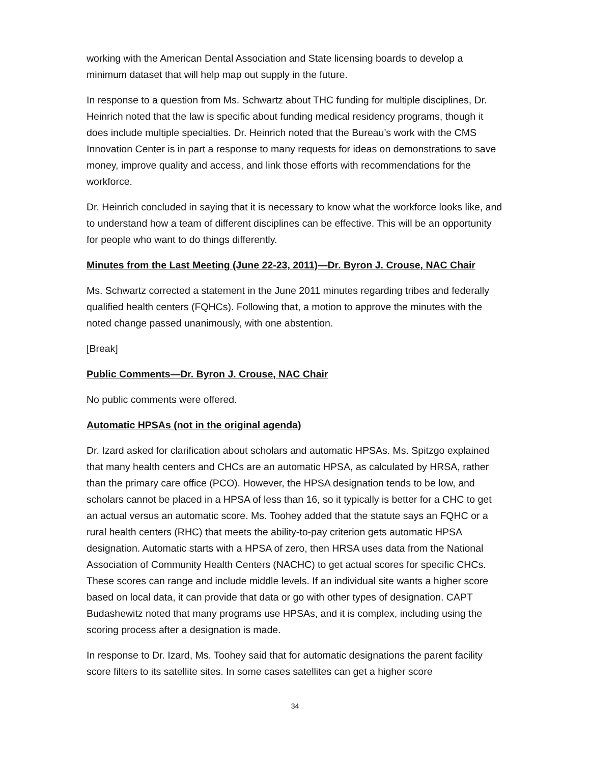working with the American Dental Association and State licensing boards to develop a minimum dataset that will help map out supply in the future.
In response to a question from Ms. Schwartz about THC funding for multiple disciplines, Dr. Heinrich noted that the law is specific about funding medical residency programs, though it does include multiple specialties. Dr. Heinrich noted that the Bureau’s work with the CMS Innovation Center is in part a response to many requests for ideas on demonstrations to save money, improve quality and access, and link those efforts with recommendations for the workforce.
Dr. Heinrich concluded in saying that it is necessary to know what the workforce looks like, and to understand how a team of different disciplines can be effective. This will be an opportunity for people who want to do things differently.
Minutes from the Last Meeting (June 22-23, 2011)—Dr. Byron J. Crouse, NAC Chair
Ms. Schwartz corrected a statement in the June 2011 minutes regarding tribes and federally qualified health centers (FQHCs). Following that, a motion to approve the minutes with the noted change passed unanimously, with one abstention.
[Break]
Public Comments—Dr. Byron J. Crouse, NAC Chair
No public comments were offered.
Automatic HPSAs (not in the original agenda)
Dr. Izard asked for clarification about scholars and automatic HPSAs. Ms. Spitzgo explained that many health centers and CHCs are an automatic HPSA, as calculated by HRSA, rather than the primary care office (PCO). However, the HPSA designation tends to be low, and scholars cannot be placed in a HPSA of less than 16, so it typically is better for a CHC to get an actual versus an automatic score. Ms. Toohey added that the statute says an FQHC or a rural health centers (RHC) that meets the ability-to-pay criterion gets automatic HPSA designation. Automatic starts with a HPSA of zero, then HRSA uses data from the National Association of Community Health Centers (NACHC) to get actual scores for specific CHCs. These scores can range and include middle levels. If an individual site wants a higher score based on local data, it can provide that data or go with other types of designation. CAPT Budashewitz noted that many programs use HPSAs, and it is complex, including using the scoring process after a designation is made.
In response to Dr. Izard, Ms. Toohey said that for automatic designations the parent facility score filters to its satellite sites. In some cases satellites can get a higher score
34